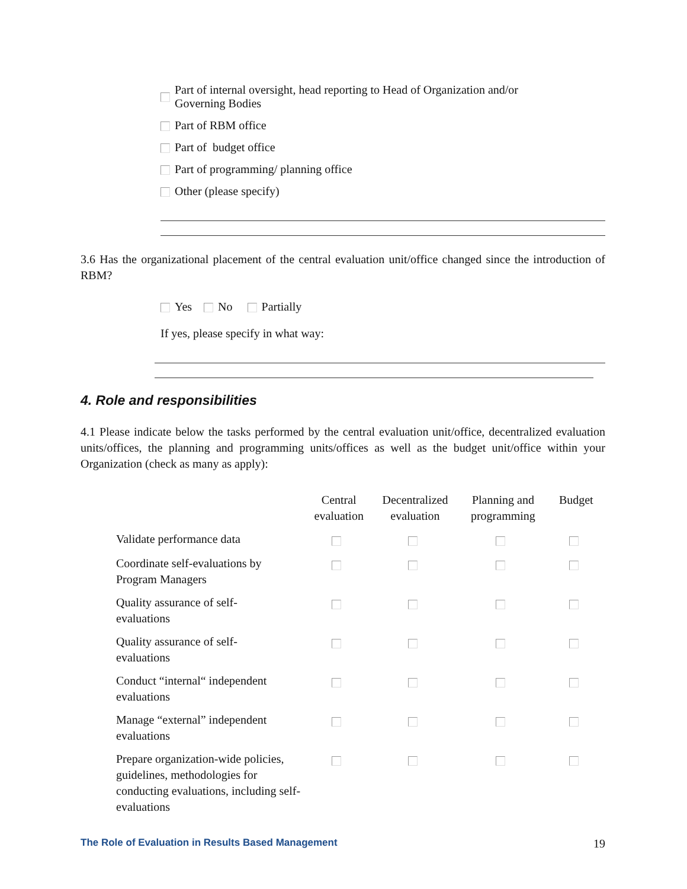Part of internal oversight, head reporting to Head of Organization and/or
Governing Bodies
Part of RBM office
Part of budget office
Part of programming/ planning office
Other (please specify)
3.6 Has the organizational placement of the central evaluation unit/office changed since the introduction of RBM?
Yes No Partially
If yes, please specify in what way:
4. Role and responsibilities
4.1 Please indicate below the tasks performed by the central evaluation unit/office, decentralized evaluation units/offices, the planning and programming units/offices as well as the budget unit/office within your Organization (check as many as apply):
| | Central evaluation | Decentralized evaluation | Planning and programming | Budget |
| --- | --- | --- | --- | --- |
| Validate performance data | | | | |
| Coordinate self-evaluations by Program Managers | | | | |
| Quality assurance of self- evaluations | | | | |
| Quality assurance of self- evaluations | | | | |
| Conduct “internal“ independent evaluations | | | | |
| Manage “external” independent evaluations | | | | |
| Prepare organization-wide policies, guidelines, methodologies for conducting evaluations, including self-evaluations | | | | |
The Role of Evaluation in Results Based Management 19